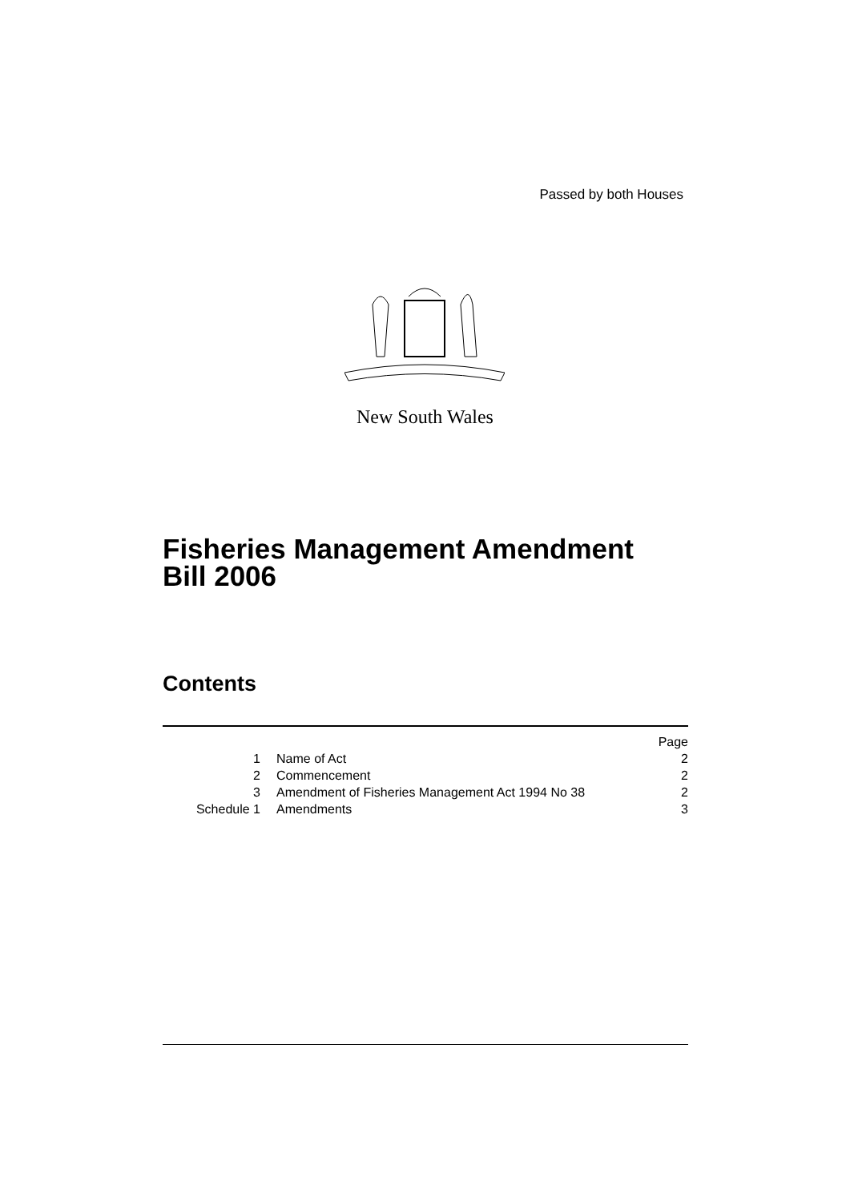Passed by both Houses
New South Wales
Fisheries Management Amendment
Bill 2006
Contents
| | | Page |
| 1 | Name of Act | 2 |
| 2 | Commencement | 2 |
| 3 | Amendment of Fisheries Management Act 1994 No 38 | 2 |
| Schedule 1 | Amendments | 3 |